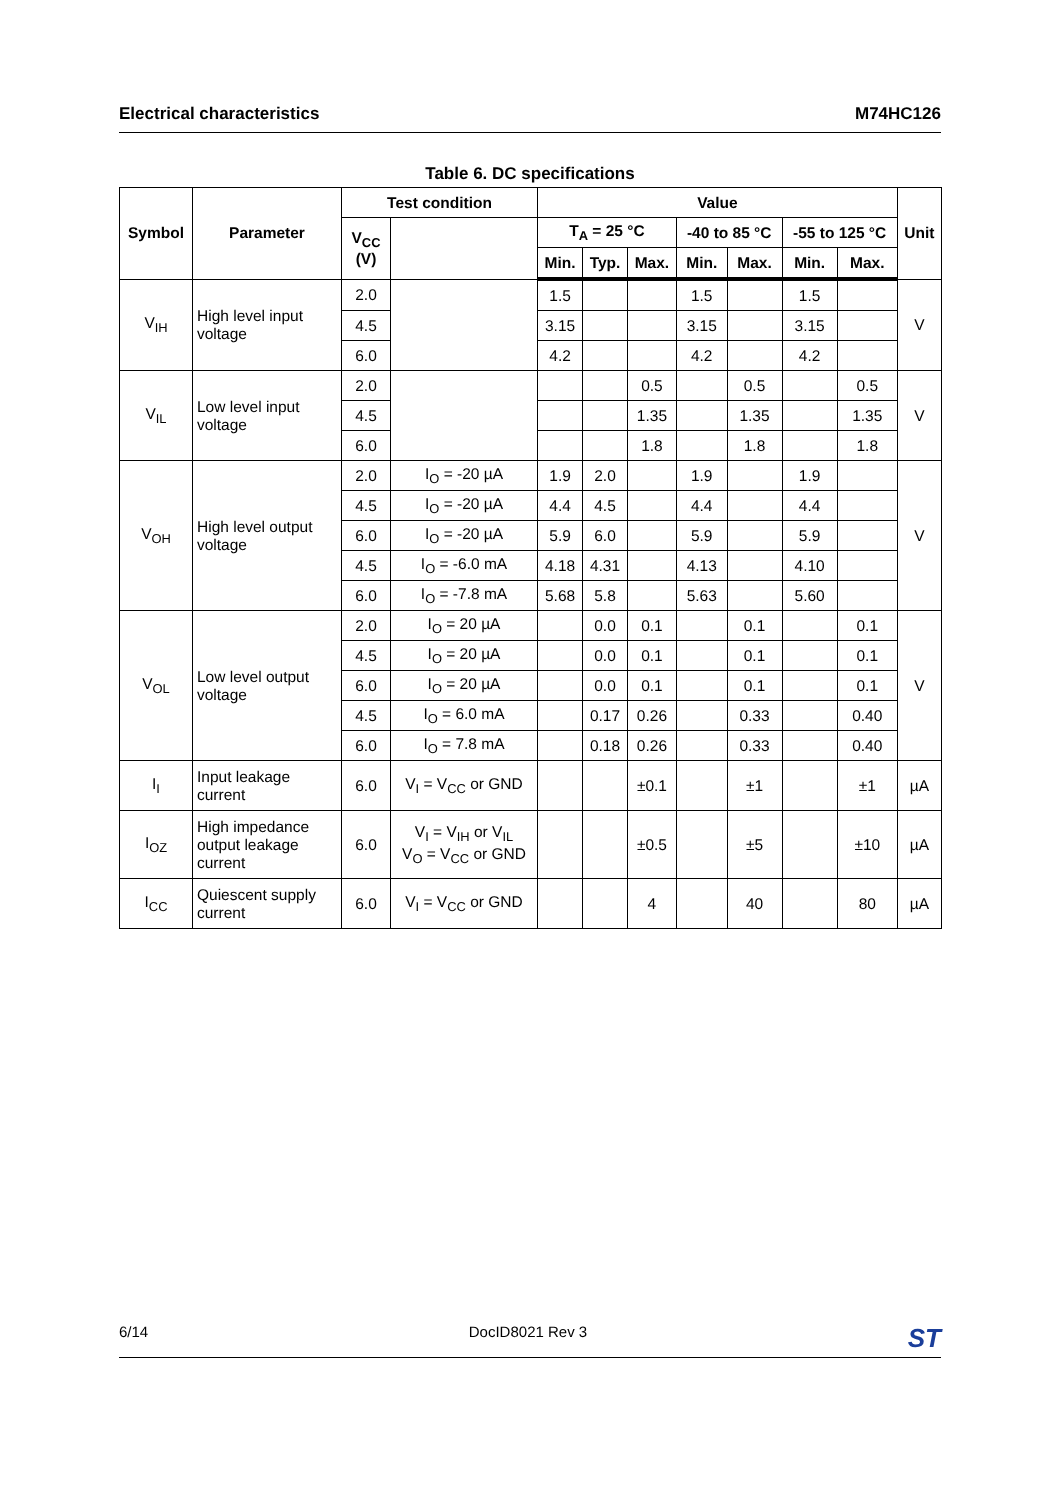Electrical characteristics M74HC126
Table 6. DC specifications
| Symbol | Parameter | Test condition | | Value | | | | | | | Unit |
| --- | --- | --- | --- | --- | --- | --- | --- | --- | --- | --- | --- |
| | | V<sub>CC</sub> (V) | | T<sub>A</sub> = 25 °C | | | -40 to 85 °C | | -55 to 125 °C | | |
| | | | | Min. | Typ. | Max. | Min. | Max. | Min. | Max. | |
| V<sub>IH</sub> | High level input voltage | 2.0 | | 1.5 | | | 1.5 | | 1.5 | | V |
| | | 4.5 | | 3.15 | | | 3.15 | | 3.15 | | |
| | | 6.0 | | 4.2 | | | 4.2 | | 4.2 | | |
| V<sub>IL</sub> | Low level input voltage | 2.0 | | | | 0.5 | | 0.5 | | 0.5 | V |
| | | 4.5 | | | | 1.35 | | 1.35 | | 1.35 | |
| | | 6.0 | | | | 1.8 | | 1.8 | | 1.8 | |
| V<sub>OH</sub> | High level output voltage | 2.0 | I<sub>O</sub> = -20 µA | 1.9 | 2.0 | | 1.9 | | 1.9 | | V |
| | | 4.5 | I<sub>O</sub> = -20 µA | 4.4 | 4.5 | | 4.4 | | 4.4 | | |
| | | 6.0 | I<sub>O</sub> = -20 µA | 5.9 | 6.0 | | 5.9 | | 5.9 | | |
| | | 4.5 | I<sub>O</sub> = -6.0 mA | 4.18 | 4.31 | | 4.13 | | 4.10 | | |
| | | 6.0 | I<sub>O</sub> = -7.8 mA | 5.68 | 5.8 | | 5.63 | | 5.60 | | |
| V<sub>OL</sub> | Low level output voltage | 2.0 | I<sub>O</sub> = 20 µA | | 0.0 | 0.1 | | 0.1 | | 0.1 | V |
| | | 4.5 | I<sub>O</sub> = 20 µA | | 0.0 | 0.1 | | 0.1 | | 0.1 | |
| | | 6.0 | I<sub>O</sub> = 20 µA | | 0.0 | 0.1 | | 0.1 | | 0.1 | |
| | | 4.5 | I<sub>O</sub> = 6.0 mA | | 0.17 | 0.26 | | 0.33 | | 0.40 | |
| | | 6.0 | I<sub>O</sub> = 7.8 mA | | 0.18 | 0.26 | | 0.33 | | 0.40 | |
| I<sub>I</sub> | Input leakage current | 6.0 | V<sub>I</sub> = V<sub>CC</sub> or GND | | | ±0.1 | | ±1 | | ±1 | µA |
| I<sub>OZ</sub> | High impedance output leakage current | 6.0 | V<sub>I</sub> = V<sub>IH</sub> or V<sub>IL</sub> V<sub>O</sub> = V<sub>CC</sub> or GND | | | ±0.5 | | ±5 | | ±10 | µA |
| I<sub>CC</sub> | Quiescent supply current | 6.0 | V<sub>I</sub> = V<sub>CC</sub> or GND | | | 4 | | 40 | | 80 | µA |
6/14 DocID8021 Rev 3 ST